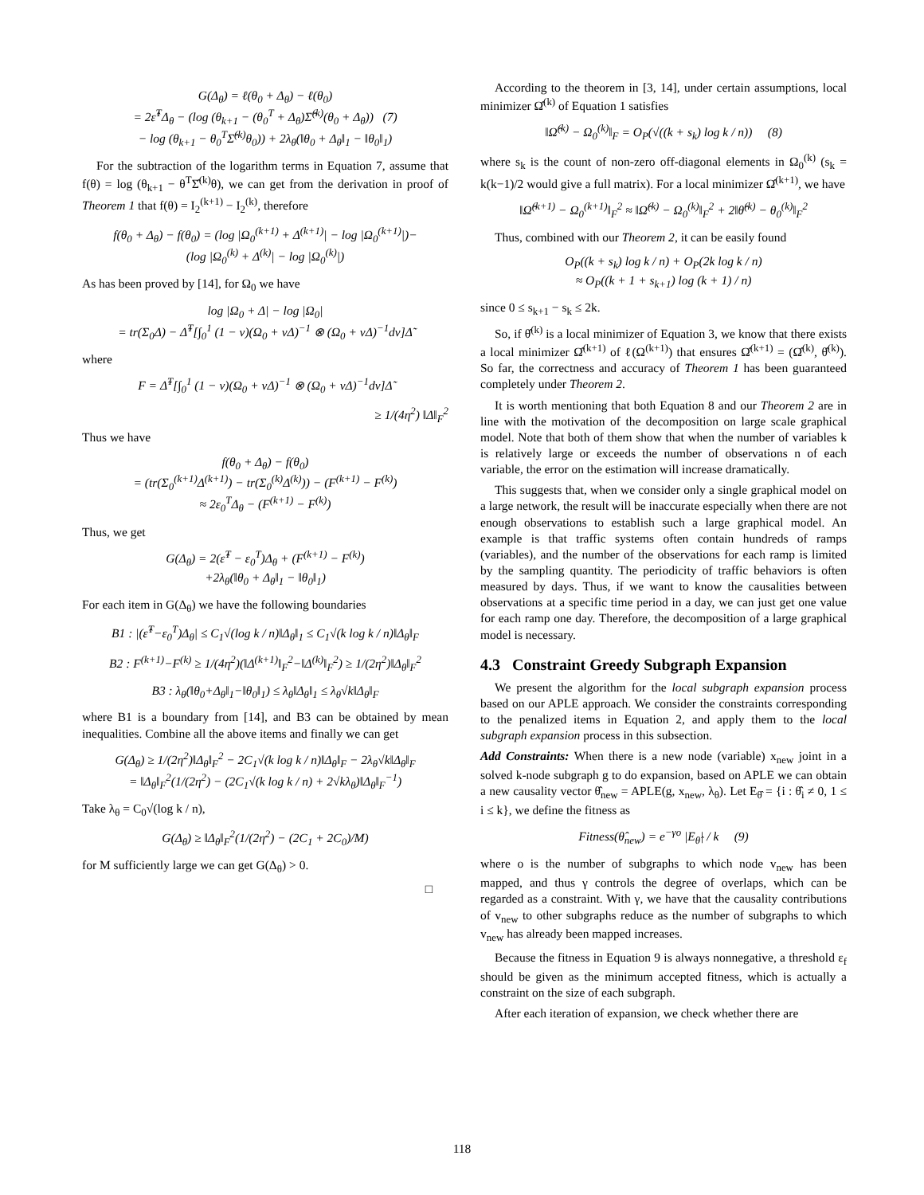G(Δ<sub>θ</sub>) = ℓ(θ<sub>0</sub> + Δ<sub>θ</sub>) − ℓ(θ<sub>0</sub>)
= 2ε̂<sup>T</sup>Δ<sub>θ</sub> − (log (θ<sub>k+1</sub> − (θ<sub>0</sub><sup>T</sup> + Δ<sub>θ</sub>)Σ̂<sup>(k)</sup>(θ<sub>0</sub> + Δ<sub>θ</sub>)) (7)
− log (θ<sub>k+1</sub> − θ<sub>0</sub><sup>T</sup>Σ̂<sup>(k)</sup>θ<sub>0</sub>)) + 2λ<sub>θ</sub>(‖θ<sub>0</sub> + Δ<sub>θ</sub>‖<sub>1</sub> − ‖θ<sub>0</sub>‖<sub>1</sub>)
For the subtraction of the logarithm terms in Equation 7, assume that f(θ) = log (θ<sub>k+1</sub> − θ<sup>T</sup>Σ̂<sup>(k)</sup>θ), we can get from the derivation in proof of Theorem 1 that f(θ) = I<sub>2</sub><sup>(k+1)</sup> − I<sub>2</sub><sup>(k)</sup>, therefore
f(θ<sub>0</sub> + Δ<sub>θ</sub>) − f(θ<sub>0</sub>) = (log |Ω<sub>0</sub><sup>(k+1)</sup> + Δ<sup>(k+1)</sup>| − log |Ω<sub>0</sub><sup>(k+1)</sup>|)−
(log |Ω<sub>0</sub><sup>(k)</sup> + Δ<sup>(k)</sup>| − log |Ω<sub>0</sub><sup>(k)</sup>|)
As has been proved by [14], for Ω<sub>0</sub> we have
log |Ω<sub>0</sub> + Δ| − log |Ω<sub>0</sub>|
= tr(Σ<sub>0</sub>Δ) − Δ̃<sup>T</sup>[∫<sub>0</sub><sup>1</sup> (1 − v)(Ω<sub>0</sub> + vΔ)<sup>−1</sup> ⊗ (Ω<sub>0</sub> + vΔ)<sup>−1</sup>dv]Δ̃
where
F = Δ̃<sup>T</sup>[∫<sub>0</sub><sup>1</sup> (1 − v)(Ω<sub>0</sub> + vΔ)<sup>−1</sup> ⊗ (Ω<sub>0</sub> + vΔ)<sup>−1</sup>dv]Δ̃
≥ 1/(4η<sup>2</sup>) ‖Δ‖<sub>F</sub><sup>2</sup>
Thus we have
f(θ<sub>0</sub> + Δ<sub>θ</sub>) − f(θ<sub>0</sub>)
= (tr(Σ<sub>0</sub><sup>(k+1)</sup>Δ<sup>(k+1)</sup>) − tr(Σ<sub>0</sub><sup>(k)</sup>Δ<sup>(k)</sup>)) − (F<sup>(k+1)</sup> − F<sup>(k)</sup>)
≈ 2ε<sub>0</sub><sup>T</sup>Δ<sub>θ</sub> − (F<sup>(k+1)</sup> − F<sup>(k)</sup>)
Thus, we get
G(Δ<sub>θ</sub>) = 2(ε̂<sup>T</sup> − ε<sub>0</sub><sup>T</sup>)Δ<sub>θ</sub> + (F<sup>(k+1)</sup> − F<sup>(k)</sup>)
+2λ<sub>θ</sub>(‖θ<sub>0</sub> + Δ<sub>θ</sub>‖<sub>1</sub> − ‖θ<sub>0</sub>‖<sub>1</sub>)
For each item in G(Δ<sub>θ</sub>) we have the following boundaries
B1 : |(ε̂<sup>T</sup>−ε<sub>0</sub><sup>T</sup>)Δ<sub>θ</sub>| ≤ C<sub>1</sub>√(log k / n)‖Δ<sub>θ</sub>‖<sub>1</sub> ≤ C<sub>1</sub>√(k log k / n)‖Δ<sub>θ</sub>‖<sub>F</sub>
B2 : F<sup>(k+1)</sup>−F<sup>(k)</sup> ≥ 1/(4η<sup>2</sup>)(‖Δ<sup>(k+1)</sup>‖<sub>F</sub><sup>2</sup>−‖Δ<sup>(k)</sup>‖<sub>F</sub><sup>2</sup>) ≥ 1/(2η<sup>2</sup>)‖Δ<sub>θ</sub>‖<sub>F</sub><sup>2</sup>
B3 : λ<sub>θ</sub>(‖θ<sub>0</sub>+Δ<sub>θ</sub>‖<sub>1</sub>−‖θ<sub>0</sub>‖<sub>1</sub>) ≤ λ<sub>θ</sub>‖Δ<sub>θ</sub>‖<sub>1</sub> ≤ λ<sub>θ</sub>√k‖Δ<sub>θ</sub>‖<sub>F</sub>
where B1 is a boundary from [14], and B3 can be obtained by mean inequalities. Combine all the above items and finally we can get
G(Δ<sub>θ</sub>) ≥ 1/(2η<sup>2</sup>)‖Δ<sub>θ</sub>‖<sub>F</sub><sup>2</sup> − 2C<sub>1</sub>√(k log k / n)‖Δ<sub>θ</sub>‖<sub>F</sub> − 2λ<sub>θ</sub>√k‖Δ<sub>θ</sub>‖<sub>F</sub>
= ‖Δ<sub>θ</sub>‖<sub>F</sub><sup>2</sup>(1/(2η<sup>2</sup>) − (2C<sub>1</sub>√(k log k / n) + 2√kλ<sub>θ</sub>)‖Δ<sub>θ</sub>‖<sub>F</sub><sup>−1</sup>)
Take λ<sub>θ</sub> = C<sub>0</sub>√(log k / n),
G(Δ<sub>θ</sub>) ≥ ‖Δ<sub>θ</sub>‖<sub>F</sub><sup>2</sup>(1/(2η<sup>2</sup>) − (2C<sub>1</sub> + 2C<sub>0</sub>)/M)
for M sufficiently large we can get G(Δ<sub>θ</sub>) > 0.
□
According to the theorem in [3, 14], under certain assumptions, local minimizer Ω̂<sup>(k)</sup> of Equation 1 satisfies
‖Ω̂<sup>(k)</sup> − Ω<sub>0</sub><sup>(k)</sup>‖<sub>F</sub> = O<sub>P</sub>(√((k + s<sub>k</sub>) log k / n)) (8)
where s<sub>k</sub> is the count of non-zero off-diagonal elements in Ω<sub>0</sub><sup>(k)</sup> (s<sub>k</sub> = k(k−1)/2 would give a full matrix). For a local minimizer Ω̂<sup>(k+1)</sup>, we have
‖Ω̂<sup>(k+1)</sup> − Ω<sub>0</sub><sup>(k+1)</sup>‖<sub>F</sub><sup>2</sup> ≈ ‖Ω̂<sup>(k)</sup> − Ω<sub>0</sub><sup>(k)</sup>‖<sub>F</sub><sup>2</sup> + 2‖θ̂<sup>(k)</sup> − θ<sub>0</sub><sup>(k)</sup>‖<sub>F</sub><sup>2</sup>
Thus, combined with our Theorem 2, it can be easily found
O<sub>P</sub>((k + s<sub>k</sub>) log k / n) + O<sub>P</sub>(2k log k / n)
≈ O<sub>P</sub>((k + 1 + s<sub>k+1</sub>) log (k + 1) / n)
since 0 ≤ s<sub>k+1</sub> − s<sub>k</sub> ≤ 2k.
So, if θ̂<sup>(k)</sup> is a local minimizer of Equation 3, we know that there exists a local minimizer Ω̂<sup>(k+1)</sup> of ℓ(Ω<sup>(k+1)</sup>) that ensures Ω̂<sup>(k+1)</sup> = (Ω̂<sup>(k)</sup>, θ̂<sup>(k)</sup>). So far, the correctness and accuracy of Theorem 1 has been guaranteed completely under Theorem 2.
It is worth mentioning that both Equation 8 and our Theorem 2 are in line with the motivation of the decomposition on large scale graphical model. Note that both of them show that when the number of variables k is relatively large or exceeds the number of observations n of each variable, the error on the estimation will increase dramatically.
This suggests that, when we consider only a single graphical model on a large network, the result will be inaccurate especially when there are not enough observations to establish such a large graphical model. An example is that traffic systems often contain hundreds of ramps (variables), and the number of the observations for each ramp is limited by the sampling quantity. The periodicity of traffic behaviors is often measured by days. Thus, if we want to know the causalities between observations at a specific time period in a day, we can just get one value for each ramp one day. Therefore, the decomposition of a large graphical model is necessary.
4.3 Constraint Greedy Subgraph Expansion
We present the algorithm for the local subgraph expansion process based on our APLE approach. We consider the constraints corresponding to the penalized items in Equation 2, and apply them to the local subgraph expansion process in this subsection.
Add Constraints: When there is a new node (variable) x<sub>new</sub> joint in a solved k-node subgraph g to do expansion, based on APLE we can obtain a new causality vector θ̂<sub>new</sub> = APLE(g, x<sub>new</sub>, λ<sub>θ</sub>). Let E<sub>θ̂</sub> = {i : θ̂<sub>i</sub> ≠ 0, 1 ≤ i ≤ k}, we define the fitness as
Fitness(θ̂<sub>new</sub>) = e<sup>−γo</sup> |E<sub>θ̂</sub>| / k (9)
where o is the number of subgraphs to which node v<sub>new</sub> has been mapped, and thus γ controls the degree of overlaps, which can be regarded as a constraint. With γ, we have that the causality contributions of v<sub>new</sub> to other subgraphs reduce as the number of subgraphs to which v<sub>new</sub> has already been mapped increases.
Because the fitness in Equation 9 is always nonnegative, a threshold ε<sub>f</sub> should be given as the minimum accepted fitness, which is actually a constraint on the size of each subgraph.
After each iteration of expansion, we check whether there are
118